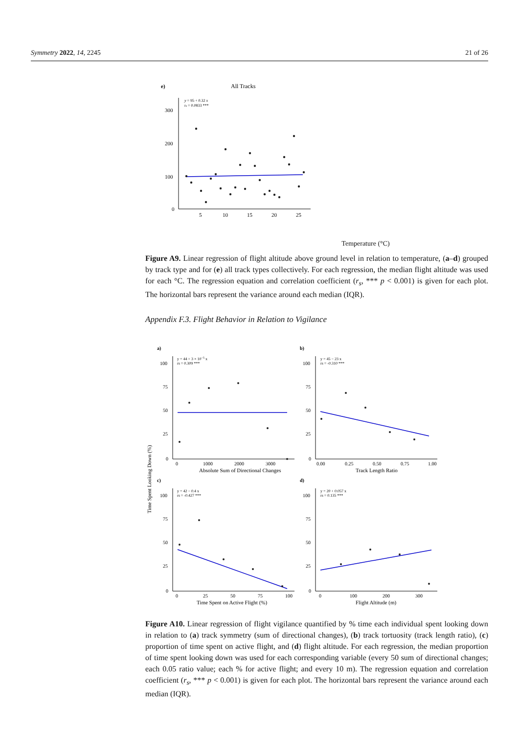Symmetry 2022, 14, 2245 21 of 26
e)
All Tracks
y = 95 + 0.32 x
rs = 0.0833 ***
300
200
100
0
5
10
15
20
25
Temperature (°C)
Figure A9. Linear regression of flight altitude above ground level in relation to temperature, (a–d) grouped by track type and for (e) all track types collectively. For each regression, the median flight altitude was used for each °C. The regression equation and correlation coefficient (r<sub>s</sub>, *** p < 0.001) is given for each plot. The horizontal bars represent the variance around each median (IQR).
Appendix F.3. Flight Behavior in Relation to Vigilance
Time Spent Looking Down (%)
a)
b)
c)
d)
y = 44 + 3 × 10−5 x
rs = 0.309 ***
y = 45 − 23 x
rs = -0.310 ***
y = 42 − 0.4 x
rs = -0.427 ***
y = 20 + 0.057 x
rs = 0.135 ***
100
75
50
25
0
100
75
50
25
0
100
75
50
25
0
100
75
50
25
0
0
1000
2000
3000
0.00
0.25
0.50
0.75
1.00
0
25
50
75
100
0
100
200
300
Absolute Sum of Directional Changes
Track Length Ratio
Time Spent on Active Flight (%)
Flight Altitude (m)
Figure A10. Linear regression of flight vigilance quantified by % time each individual spent looking down in relation to (a) track symmetry (sum of directional changes), (b) track tortuosity (track length ratio), (c) proportion of time spent on active flight, and (d) flight altitude. For each regression, the median proportion of time spent looking down was used for each corresponding variable (every 50 sum of directional changes; each 0.05 ratio value; each % for active flight; and every 10 m). The regression equation and correlation coefficient (r<sub>s</sub>, *** p < 0.001) is given for each plot. The horizontal bars represent the variance around each median (IQR).